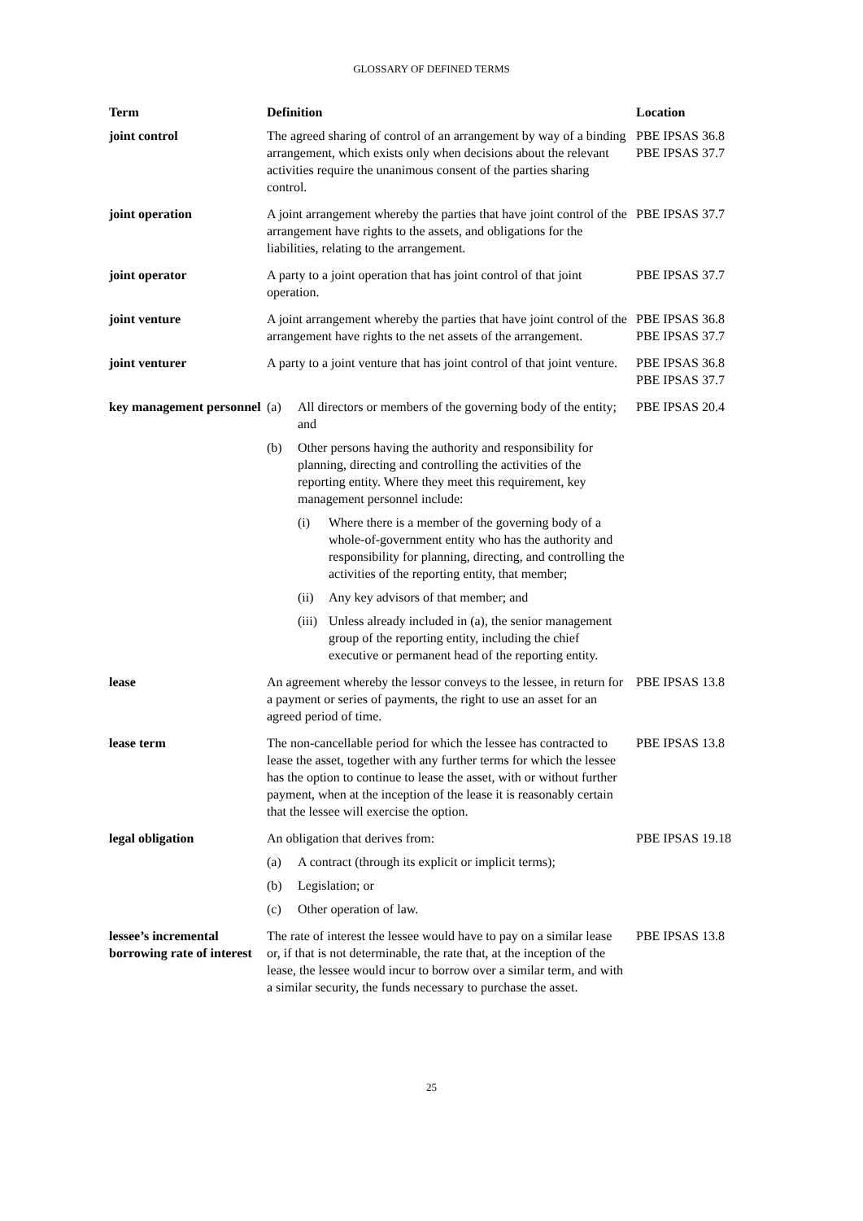GLOSSARY OF DEFINED TERMS
| Term | Definition | Location |
| --- | --- | --- |
| joint control | The agreed sharing of control of an arrangement by way of a binding arrangement, which exists only when decisions about the relevant activities require the unanimous consent of the parties sharing control. | PBE IPSAS 36.8 PBE IPSAS 37.7 |
| joint operation | A joint arrangement whereby the parties that have joint control of the arrangement have rights to the assets, and obligations for the liabilities, relating to the arrangement. | PBE IPSAS 37.7 |
| joint operator | A party to a joint operation that has joint control of that joint operation. | PBE IPSAS 37.7 |
| joint venture | A joint arrangement whereby the parties that have joint control of the arrangement have rights to the net assets of the arrangement. | PBE IPSAS 36.8 PBE IPSAS 37.7 |
| joint venturer | A party to a joint venture that has joint control of that joint venture. | PBE IPSAS 36.8 PBE IPSAS 37.7 |
| key management personnel | (a) All directors or members of the governing body of the entity; and (b) Other persons having the authority and responsibility for planning, directing and controlling the activities of the reporting entity. Where they meet this requirement, key management personnel include: (i) Where there is a member of the governing body of a whole-of-government entity who has the authority and responsibility for planning, directing, and controlling the activities of the reporting entity, that member; (ii) Any key advisors of that member; and (iii) Unless already included in (a), the senior management group of the reporting entity, including the chief executive or permanent head of the reporting entity. | PBE IPSAS 20.4 |
| lease | An agreement whereby the lessor conveys to the lessee, in return for a payment or series of payments, the right to use an asset for an agreed period of time. | PBE IPSAS 13.8 |
| lease term | The non-cancellable period for which the lessee has contracted to lease the asset, together with any further terms for which the lessee has the option to continue to lease the asset, with or without further payment, when at the inception of the lease it is reasonably certain that the lessee will exercise the option. | PBE IPSAS 13.8 |
| legal obligation | An obligation that derives from: (a) A contract (through its explicit or implicit terms); (b) Legislation; or (c) Other operation of law. | PBE IPSAS 19.18 |
| lessee’s incremental borrowing rate of interest | The rate of interest the lessee would have to pay on a similar lease or, if that is not determinable, the rate that, at the inception of the lease, the lessee would incur to borrow over a similar term, and with a similar security, the funds necessary to purchase the asset. | PBE IPSAS 13.8 |
25